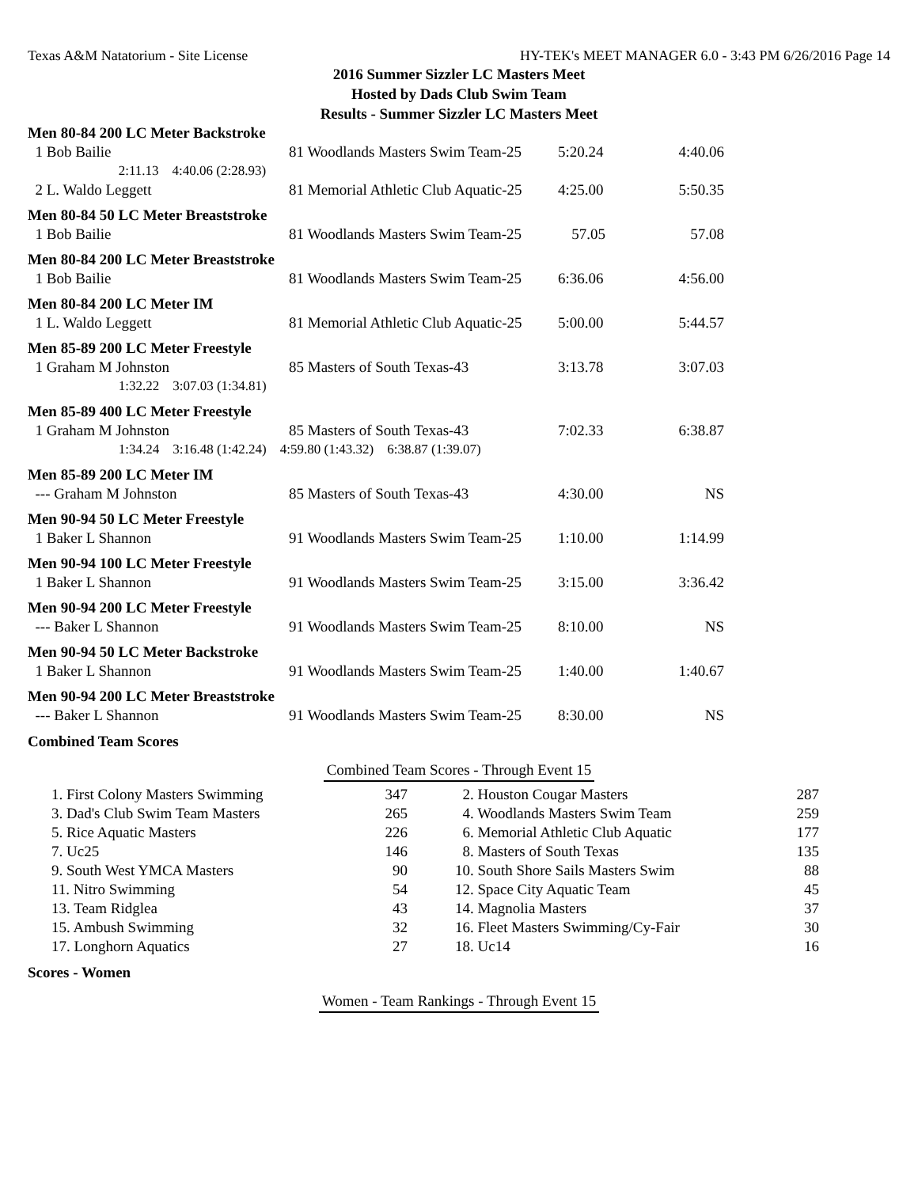Texas A&M Natatorium - Site License HY-TEK's MEET MANAGER 6.0 - 3:43 PM 6/26/2016 Page 14
2016 Summer Sizzler LC Masters Meet
Hosted by Dads Club Swim Team
Results - Summer Sizzler LC Masters Meet
| Men 80-84 200 LC Meter Backstroke | | | |
| 1 Bob Bailie | 81 Woodlands Masters Swim Team-25 | 5:20.24 | 4:40.06 |
| 2:11.13 4:40.06 (2:28.93) | | | |
| 2 L. Waldo Leggett | 81 Memorial Athletic Club Aquatic-25 | 4:25.00 | 5:50.35 |
| Men 80-84 50 LC Meter Breaststroke | | | |
| 1 Bob Bailie | 81 Woodlands Masters Swim Team-25 | 57.05 | 57.08 |
| Men 80-84 200 LC Meter Breaststroke | | | |
| 1 Bob Bailie | 81 Woodlands Masters Swim Team-25 | 6:36.06 | 4:56.00 |
| Men 80-84 200 LC Meter IM | | | |
| 1 L. Waldo Leggett | 81 Memorial Athletic Club Aquatic-25 | 5:00.00 | 5:44.57 |
| Men 85-89 200 LC Meter Freestyle | | | |
| 1 Graham M Johnston | 85 Masters of South Texas-43 | 3:13.78 | 3:07.03 |
| 1:32.22 3:07.03 (1:34.81) | | | |
| Men 85-89 400 LC Meter Freestyle | | | |
| 1 Graham M Johnston | 85 Masters of South Texas-43 | 7:02.33 | 6:38.87 |
| 1:34.24 3:16.48 (1:42.24) 4:59.80 (1:43.32) 6:38.87 (1:39.07) | | | |
| Men 85-89 200 LC Meter IM | | | |
| --- Graham M Johnston | 85 Masters of South Texas-43 | 4:30.00 | NS |
| Men 90-94 50 LC Meter Freestyle | | | |
| 1 Baker L Shannon | 91 Woodlands Masters Swim Team-25 | 1:10.00 | 1:14.99 |
| Men 90-94 100 LC Meter Freestyle | | | |
| 1 Baker L Shannon | 91 Woodlands Masters Swim Team-25 | 3:15.00 | 3:36.42 |
| Men 90-94 200 LC Meter Freestyle | | | |
| --- Baker L Shannon | 91 Woodlands Masters Swim Team-25 | 8:10.00 | NS |
| Men 90-94 50 LC Meter Backstroke | | | |
| 1 Baker L Shannon | 91 Woodlands Masters Swim Team-25 | 1:40.00 | 1:40.67 |
| Men 90-94 200 LC Meter Breaststroke | | | |
| --- Baker L Shannon | 91 Woodlands Masters Swim Team-25 | 8:30.00 | NS |
Combined Team Scores
Combined Team Scores - Through Event 15
| | 1. First Colony Masters Swimming | 347 | | 2. Houston Cougar Masters | 287 |
| | 3. Dad's Club Swim Team Masters | 265 | | 4. Woodlands Masters Swim Team | 259 |
| | 5. Rice Aquatic Masters | 226 | | 6. Memorial Athletic Club Aquatic | 177 |
| | 7. Uc25 | 146 | | 8. Masters of South Texas | 135 |
| | 9. South West YMCA Masters | 90 | | 10. South Shore Sails Masters Swim | 88 |
| | 11. Nitro Swimming | 54 | | 12. Space City Aquatic Team | 45 |
| | 13. Team Ridglea | 43 | | 14. Magnolia Masters | 37 |
| | 15. Ambush Swimming | 32 | | 16. Fleet Masters Swimming/Cy-Fair | 30 |
| | 17. Longhorn Aquatics | 27 | | 18. Uc14 | 16 |
Scores - Women
Women - Team Rankings - Through Event 15